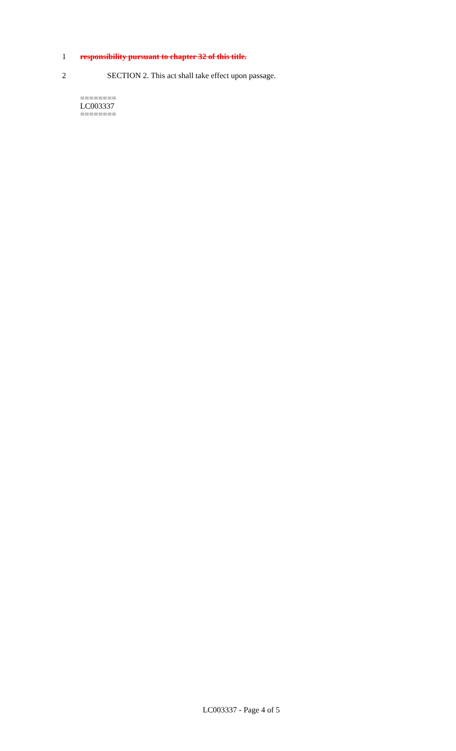1 responsibility pursuant to chapter 32 of this title.
2 SECTION 2. This act shall take effect upon passage.
========
LC003337
========
LC003337 - Page 4 of 5